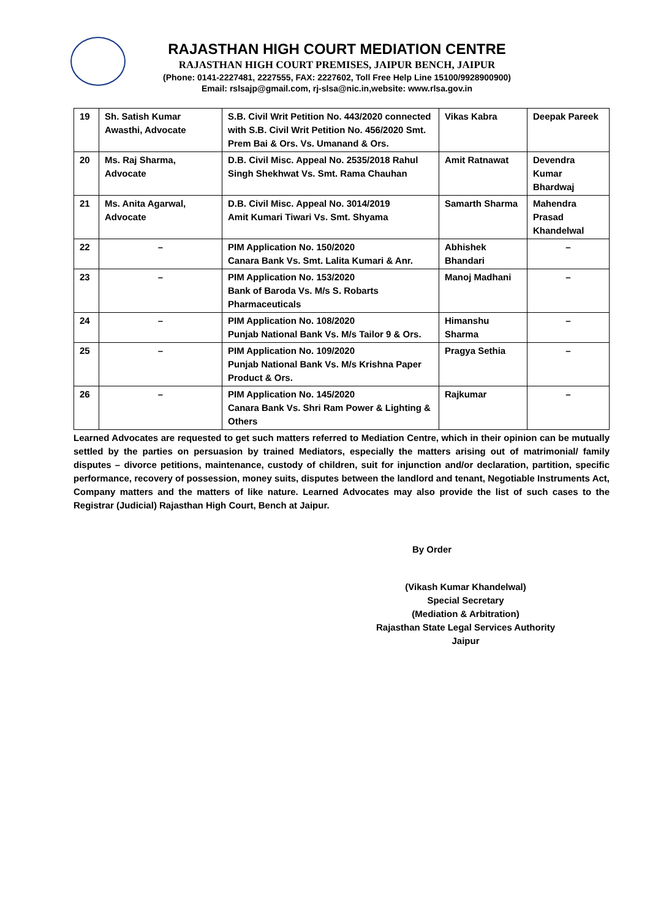RAJASTHAN HIGH COURT MEDIATION CENTRE
RAJASTHAN HIGH COURT PREMISES, JAIPUR BENCH, JAIPUR
(Phone: 0141-2227481, 2227555, FAX: 2227602, Toll Free Help Line 15100/9928900900)
Email: rslsajp@gmail.com, rj-slsa@nic.in,website: www.rlsa.gov.in
| 19 | Sh. Satish Kumar Awasthi, Advocate | S.B. Civil Writ Petition No. 443/2020 connected with S.B. Civil Writ Petition No. 456/2020 Smt. Prem Bai & Ors. Vs. Umanand & Ors. | Vikas Kabra | Deepak Pareek |
| 20 | Ms. Raj Sharma, Advocate | D.B. Civil Misc. Appeal No. 2535/2018 Rahul Singh Shekhwat Vs. Smt. Rama Chauhan | Amit Ratnawat | Devendra Kumar Bhardwaj |
| 21 | Ms. Anita Agarwal, Advocate | D.B. Civil Misc. Appeal No. 3014/2019 Amit Kumari Tiwari Vs. Smt. Shyama | Samarth Sharma | Mahendra Prasad Khandelwal |
| 22 | – | PIM Application No. 150/2020 Canara Bank Vs. Smt. Lalita Kumari & Anr. | Abhishek Bhandari | – |
| 23 | – | PIM Application No. 153/2020 Bank of Baroda Vs. M/s S. Robarts Pharmaceuticals | Manoj Madhani | – |
| 24 | – | PIM Application No. 108/2020 Punjab National Bank Vs. M/s Tailor 9 & Ors. | Himanshu Sharma | – |
| 25 | – | PIM Application No. 109/2020 Punjab National Bank Vs. M/s Krishna Paper Product & Ors. | Pragya Sethia | – |
| 26 | – | PIM Application No. 145/2020 Canara Bank Vs. Shri Ram Power & Lighting & Others | Rajkumar | – |
Learned Advocates are requested to get such matters referred to Mediation Centre, which in their opinion can be mutually settled by the parties on persuasion by trained Mediators, especially the matters arising out of matrimonial/ family disputes – divorce petitions, maintenance, custody of children, suit for injunction and/or declaration, partition, specific performance, recovery of possession, money suits, disputes between the landlord and tenant, Negotiable Instruments Act, Company matters and the matters of like nature. Learned Advocates may also provide the list of such cases to the Registrar (Judicial) Rajasthan High Court, Bench at Jaipur.
By Order
(Vikash Kumar Khandelwal)
Special Secretary
(Mediation & Arbitration)
Rajasthan State Legal Services Authority
Jaipur